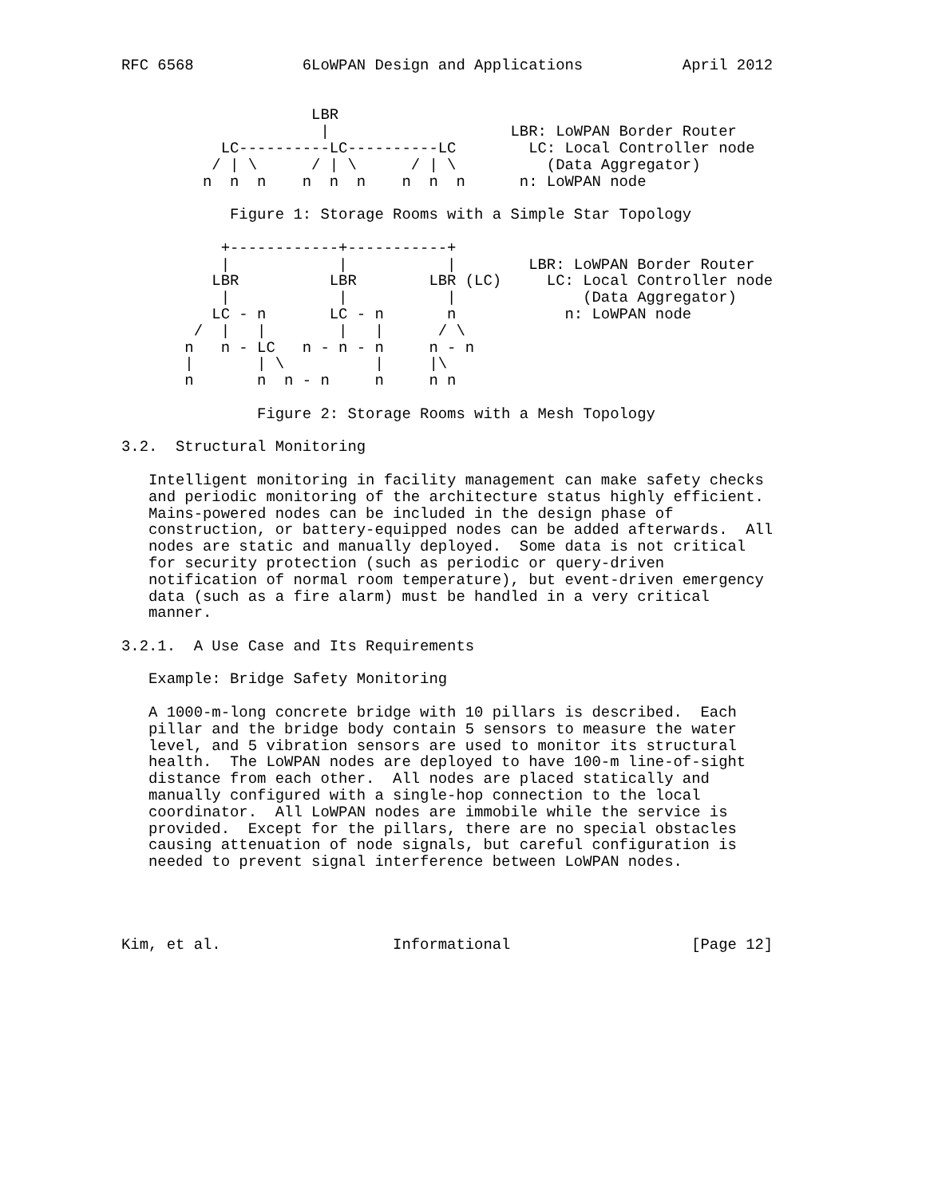RFC 6568            6LoWPAN Design and Applications           April 2012


                     LBR
                      |                    LBR: LoWPAN Border Router
           LC----------LC----------LC        LC: Local Controller node
          / | \      / | \      / | \          (Data Aggregator)
         n  n  n    n  n  n    n  n  n      n: LoWPAN node

            Figure 1: Storage Rooms with a Simple Star Topology

           +------------+-----------+
           |            |           |        LBR: LoWPAN Border Router
          LBR          LBR        LBR (LC)     LC: Local Controller node
           |            |           |              (Data Aggregator)
          LC - n       LC - n       n            n: LoWPAN node
        /  |   |        |   |      / \
       n   n - LC   n - n - n     n - n
       |       | \          |     |\
       n       n  n - n     n     n n

               Figure 2: Storage Rooms with a Mesh Topology

3.2.  Structural Monitoring

   Intelligent monitoring in facility management can make safety checks
   and periodic monitoring of the architecture status highly efficient.
   Mains-powered nodes can be included in the design phase of
   construction, or battery-equipped nodes can be added afterwards.  All
   nodes are static and manually deployed.  Some data is not critical
   for security protection (such as periodic or query-driven
   notification of normal room temperature), but event-driven emergency
   data (such as a fire alarm) must be handled in a very critical
   manner.

3.2.1.  A Use Case and Its Requirements

   Example: Bridge Safety Monitoring

   A 1000-m-long concrete bridge with 10 pillars is described.  Each
   pillar and the bridge body contain 5 sensors to measure the water
   level, and 5 vibration sensors are used to monitor its structural
   health.  The LoWPAN nodes are deployed to have 100-m line-of-sight
   distance from each other.  All nodes are placed statically and
   manually configured with a single-hop connection to the local
   coordinator.  All LoWPAN nodes are immobile while the service is
   provided.  Except for the pillars, there are no special obstacles
   causing attenuation of node signals, but careful configuration is
   needed to prevent signal interference between LoWPAN nodes.




Kim, et al.                   Informational                    [Page 12]